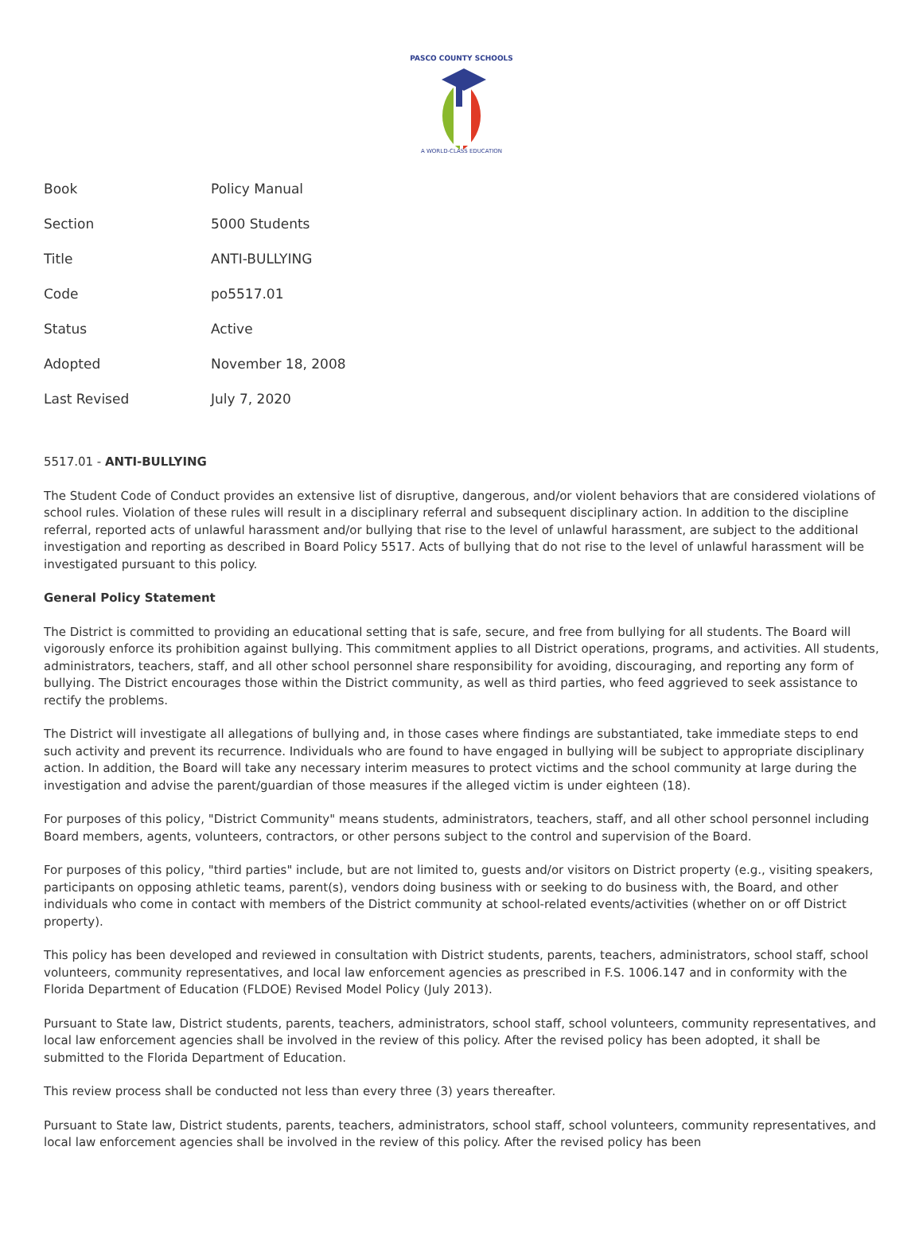PASCO COUNTY SCHOOLS
A WORLD-CLASS EDUCATION
| Book | Policy Manual |
| Section | 5000 Students |
| Title | ANTI-BULLYING |
| Code | po5517.01 |
| Status | Active |
| Adopted | November 18, 2008 |
| Last Revised | July 7, 2020 |
5517.01 - ANTI-BULLYING
The Student Code of Conduct provides an extensive list of disruptive, dangerous, and/or violent behaviors that are considered violations of school rules. Violation of these rules will result in a disciplinary referral and subsequent disciplinary action. In addition to the discipline referral, reported acts of unlawful harassment and/or bullying that rise to the level of unlawful harassment, are subject to the additional investigation and reporting as described in Board Policy 5517. Acts of bullying that do not rise to the level of unlawful harassment will be investigated pursuant to this policy.
General Policy Statement
The District is committed to providing an educational setting that is safe, secure, and free from bullying for all students. The Board will vigorously enforce its prohibition against bullying. This commitment applies to all District operations, programs, and activities. All students, administrators, teachers, staff, and all other school personnel share responsibility for avoiding, discouraging, and reporting any form of bullying. The District encourages those within the District community, as well as third parties, who feed aggrieved to seek assistance to rectify the problems.
The District will investigate all allegations of bullying and, in those cases where findings are substantiated, take immediate steps to end such activity and prevent its recurrence. Individuals who are found to have engaged in bullying will be subject to appropriate disciplinary action. In addition, the Board will take any necessary interim measures to protect victims and the school community at large during the investigation and advise the parent/guardian of those measures if the alleged victim is under eighteen (18).
For purposes of this policy, "District Community" means students, administrators, teachers, staff, and all other school personnel including Board members, agents, volunteers, contractors, or other persons subject to the control and supervision of the Board.
For purposes of this policy, "third parties" include, but are not limited to, guests and/or visitors on District property (e.g., visiting speakers, participants on opposing athletic teams, parent(s), vendors doing business with or seeking to do business with, the Board, and other individuals who come in contact with members of the District community at school-related events/activities (whether on or off District property).
This policy has been developed and reviewed in consultation with District students, parents, teachers, administrators, school staff, school volunteers, community representatives, and local law enforcement agencies as prescribed in F.S. 1006.147 and in conformity with the Florida Department of Education (FLDOE) Revised Model Policy (July 2013).
Pursuant to State law, District students, parents, teachers, administrators, school staff, school volunteers, community representatives, and local law enforcement agencies shall be involved in the review of this policy. After the revised policy has been adopted, it shall be submitted to the Florida Department of Education.
This review process shall be conducted not less than every three (3) years thereafter.
Pursuant to State law, District students, parents, teachers, administrators, school staff, school volunteers, community representatives, and local law enforcement agencies shall be involved in the review of this policy. After the revised policy has been